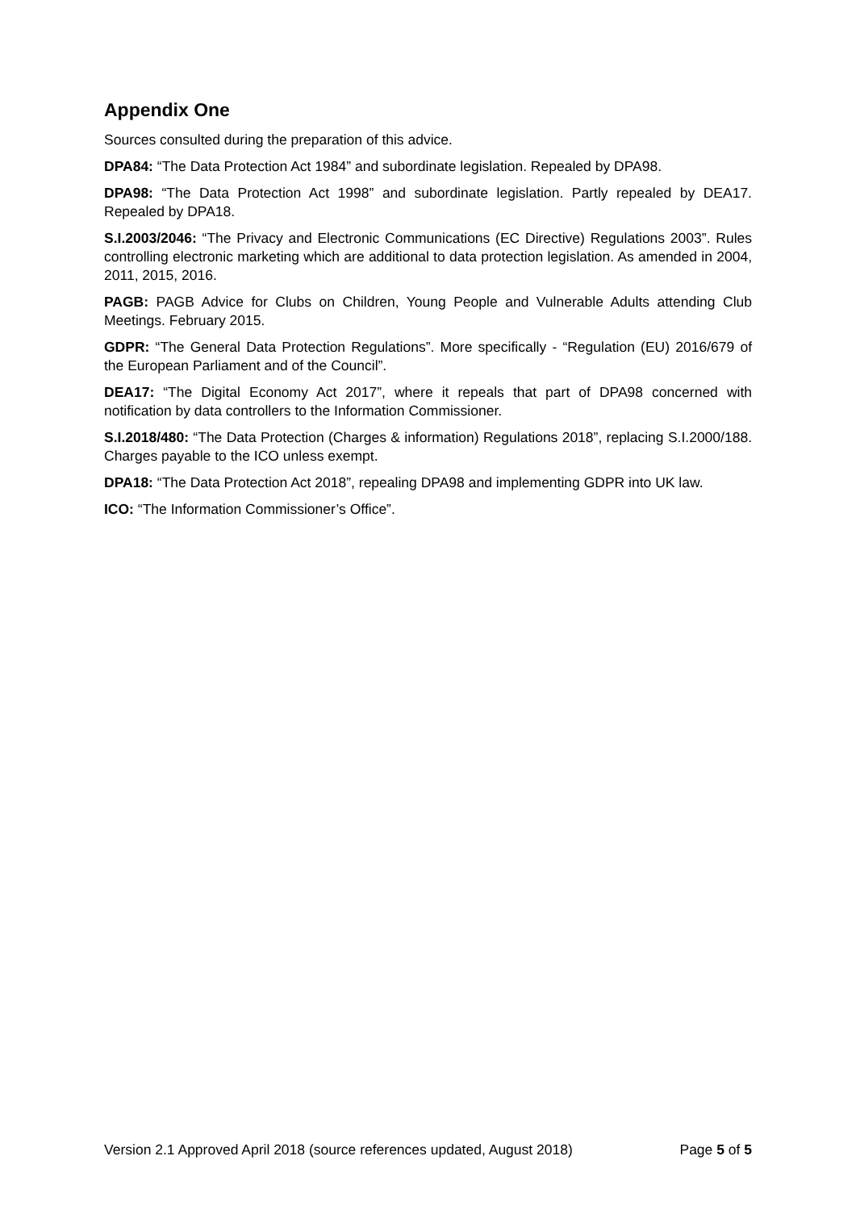Appendix One
Sources consulted during the preparation of this advice.
DPA84: “The Data Protection Act 1984” and subordinate legislation. Repealed by DPA98.
DPA98: “The Data Protection Act 1998” and subordinate legislation. Partly repealed by DEA17. Repealed by DPA18.
S.I.2003/2046: “The Privacy and Electronic Communications (EC Directive) Regulations 2003”. Rules controlling electronic marketing which are additional to data protection legislation. As amended in 2004, 2011, 2015, 2016.
PAGB: PAGB Advice for Clubs on Children, Young People and Vulnerable Adults attending Club Meetings. February 2015.
GDPR: “The General Data Protection Regulations”. More specifically - “Regulation (EU) 2016/679 of the European Parliament and of the Council”.
DEA17: “The Digital Economy Act 2017”, where it repeals that part of DPA98 concerned with notification by data controllers to the Information Commissioner.
S.I.2018/480: “The Data Protection (Charges & information) Regulations 2018”, replacing S.I.2000/188. Charges payable to the ICO unless exempt.
DPA18: “The Data Protection Act 2018”, repealing DPA98 and implementing GDPR into UK law.
ICO: “The Information Commissioner’s Office”.
Version 2.1 Approved April 2018 (source references updated, August 2018) Page 5 of 5